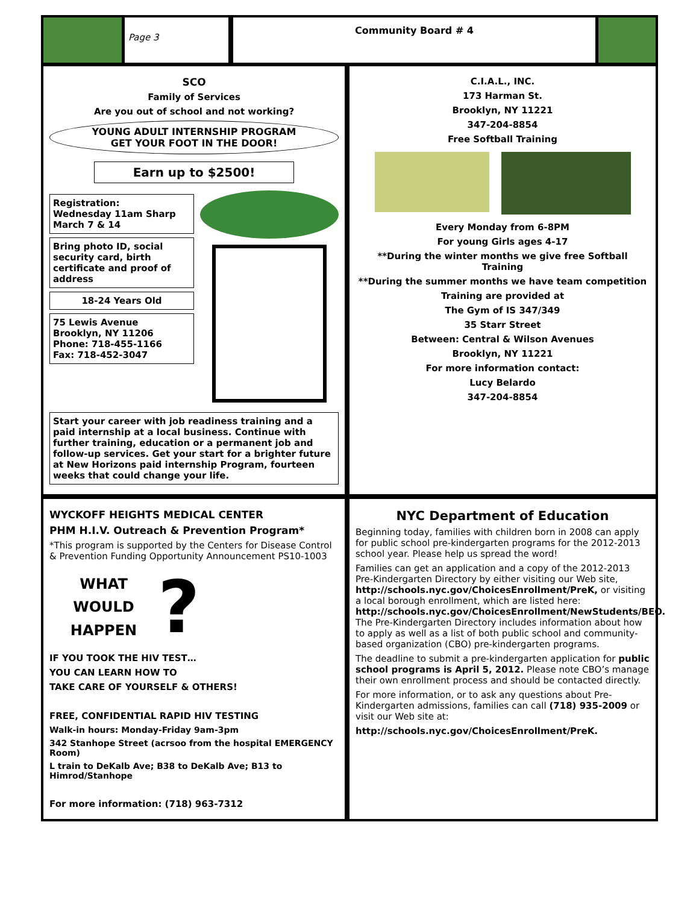Page 3
Community Board # 4
SCO
Family of Services
Are you out of school and not working?
YOUNG ADULT INTERNSHIP PROGRAM
GET YOUR FOOT IN THE DOOR!
Earn up to $2500!
Registration:
Wednesday 11am Sharp
March 7 & 14
Bring photo ID, social security card, birth certificate and proof of address
18-24 Years Old
75 Lewis Avenue
Brooklyn, NY 11206
Phone: 718-455-1166
Fax: 718-452-3047
Start your career with job readiness training and a paid internship at a local business. Continue with further training, education or a permanent job and follow-up services. Get your start for a brighter future at New Horizons paid internship Program, fourteen weeks that could change your life.
C.I.A.L., INC.
173 Harman St.
Brooklyn, NY 11221
347-204-8854
Free Softball Training
Every Monday from 6-8PM
For young Girls ages 4-17
**During the winter months we give free Softball Training
**During the summer months we have team competition
Training are provided at
The Gym of IS 347/349
35 Starr Street
Between: Central & Wilson Avenues
Brooklyn, NY 11221
For more information contact:
Lucy Belardo
347-204-8854
WYCKOFF HEIGHTS MEDICAL CENTER
PHM H.I.V. Outreach & Prevention Program*
*This program is supported by the Centers for Disease Control & Prevention Funding Opportunity Announcement PS10-1003
WHAT
WOULD
HAPPEN
?
IF YOU TOOK THE HIV TEST…
YOU CAN LEARN HOW TO
TAKE CARE OF YOURSELF & OTHERS!
FREE, CONFIDENTIAL RAPID HIV TESTING
Walk-in hours: Monday-Friday 9am-3pm
342 Stanhope Street (acrsoo from the hospital EMERGENCY Room)
L train to DeKalb Ave; B38 to DeKalb Ave; B13 to Himrod/Stanhope
For more information: (718) 963-7312
NYC Department of Education
Beginning today, families with children born in 2008 can apply for public school pre-kindergarten programs for the 2012-2013 school year. Please help us spread the word!
Families can get an application and a copy of the 2012-2013 Pre-Kindergarten Directory by either visiting our Web site, http://schools.nyc.gov/ChoicesEnrollment/PreK, or visiting a local borough enrollment, which are listed here: http://schools.nyc.gov/ChoicesEnrollment/NewStudents/BEO. The Pre-Kindergarten Directory includes information about how to apply as well as a list of both public school and community-based organization (CBO) pre-kindergarten programs.
The deadline to submit a pre-kindergarten application for public school programs is April 5, 2012. Please note CBO’s manage their own enrollment process and should be contacted directly.
For more information, or to ask any questions about Pre-Kindergarten admissions, families can call (718) 935-2009 or visit our Web site at:
http://schools.nyc.gov/ChoicesEnrollment/PreK.